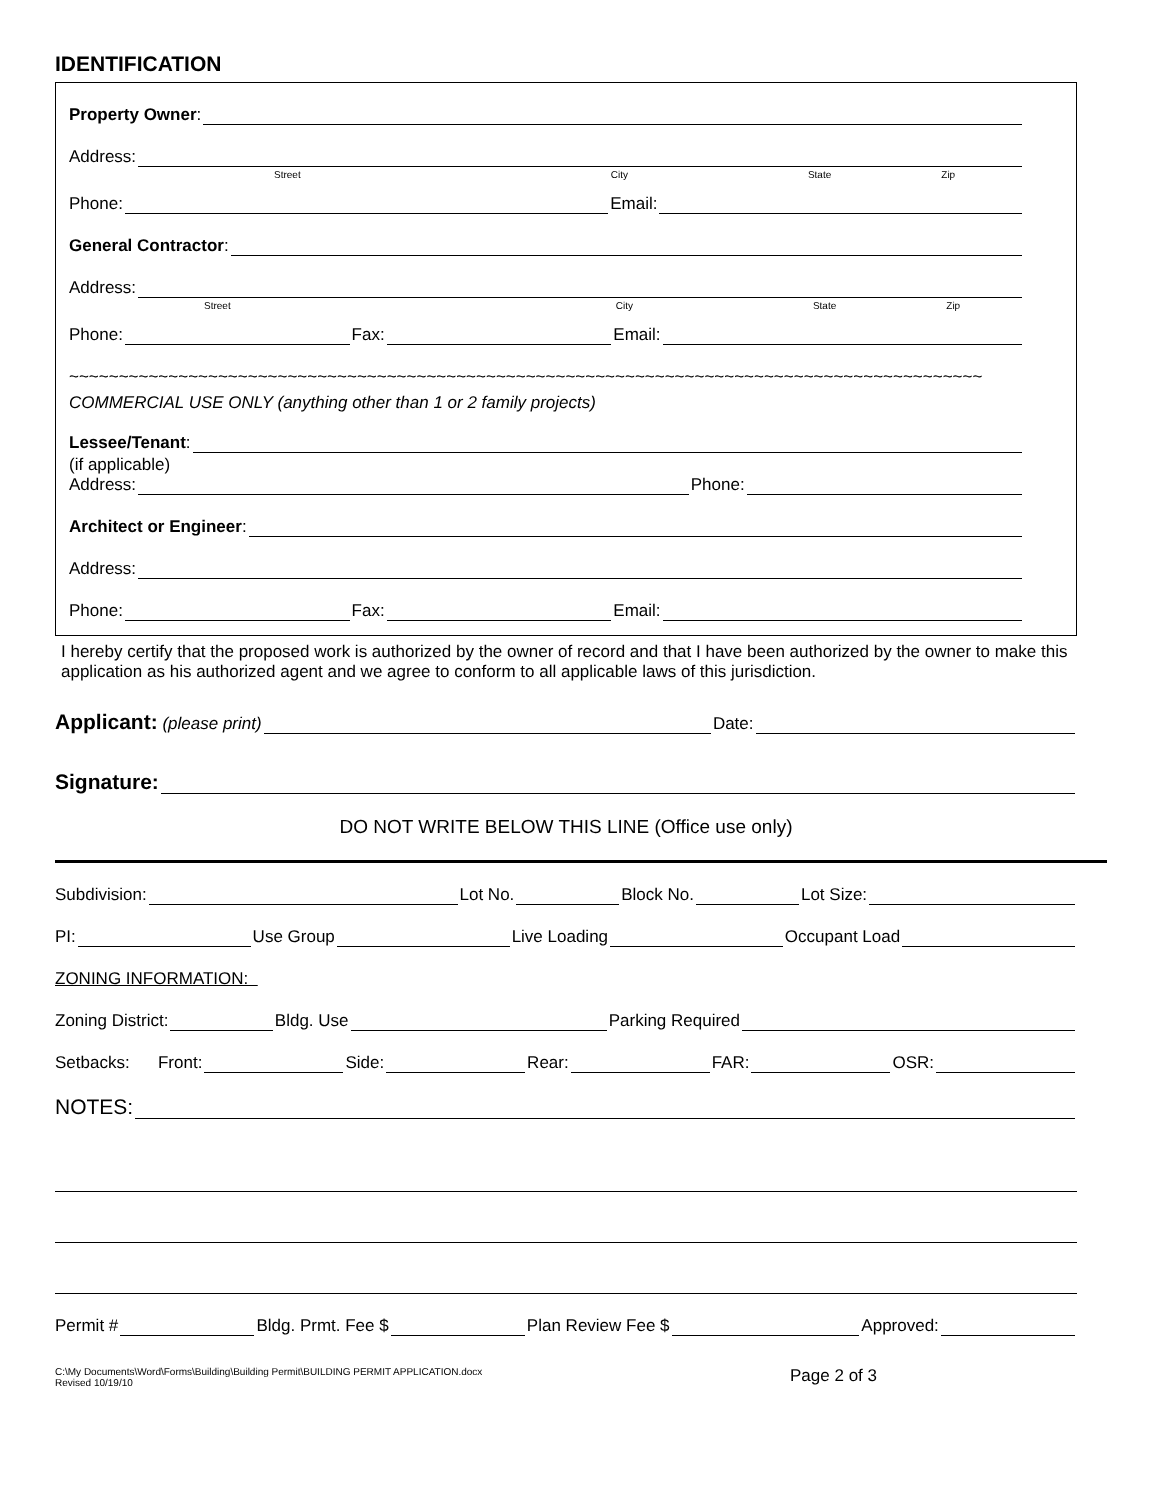IDENTIFICATION
Property Owner:
Address:
Street City State Zip
Phone:
Email:
General Contractor:
Address:
Street City State Zip
Phone:
Fax:
Email:
~~~~~~~~~~~~~~~~~~~~~~~~~~~~~~~~~~~~~~~~~~~~~~~~~~~~~~~~~~~~~~~~~~~~~~~~~~~~~~~~~~~~~~~~~~~~
COMMERCIAL USE ONLY (anything other than 1 or 2 family projects)
Lessee/Tenant:
(if applicable)
Address:
Phone:
Architect or Engineer:
Address:
Phone:
Fax:
Email:
I hereby certify that the proposed work is authorized by the owner of record and that I have been authorized by the owner to make this application as his authorized agent and we agree to conform to all applicable laws of this jurisdiction.
Applicant: (please print)
Date:
Signature:
DO NOT WRITE BELOW THIS LINE (Office use only)
Subdivision:
Lot No.
Block No.
Lot Size:
PI:
Use Group
Live Loading
Occupant Load
ZONING INFORMATION:
Zoning District:
Bldg. Use
Parking Required
Setbacks: Front:
Side:
Rear:
FAR:
OSR:
NOTES:
Permit #
Bldg. Prmt. Fee $
Plan Review Fee $
Approved:
C:\My Documents\Word\Forms\Building\Building Permit\BUILDING PERMIT APPLICATION.docx
Revised 10/19/10
Page 2 of 3